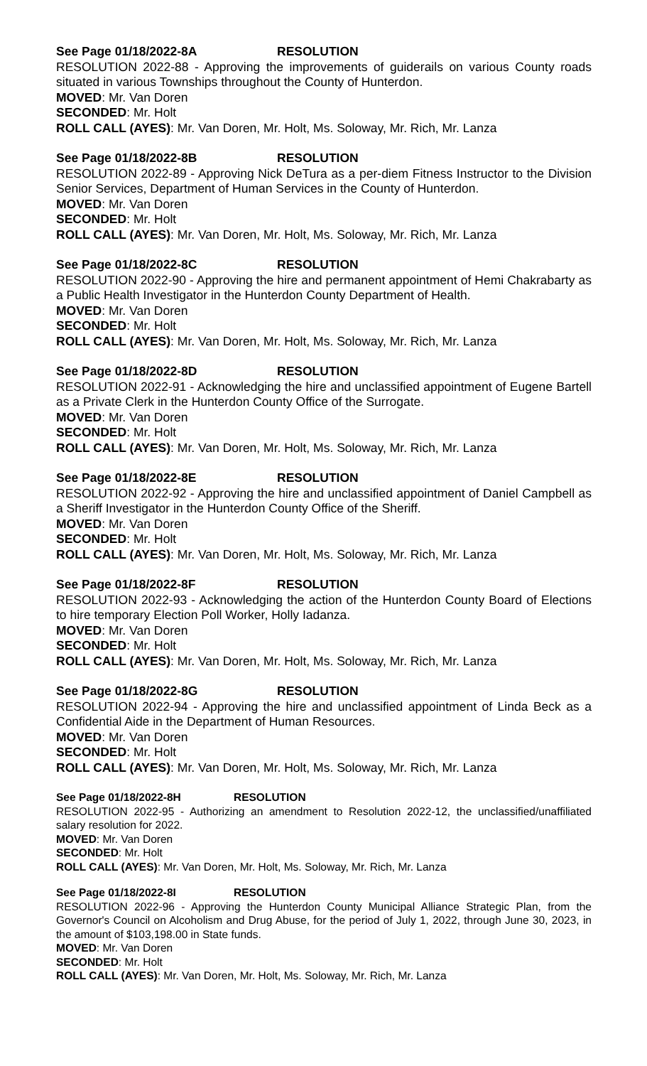See Page 01/18/2022-8A RESOLUTION
RESOLUTION 2022-88 - Approving the improvements of guiderails on various County roads situated in various Townships throughout the County of Hunterdon.
MOVED: Mr. Van Doren
SECONDED: Mr. Holt
ROLL CALL (AYES): Mr. Van Doren, Mr. Holt, Ms. Soloway, Mr. Rich, Mr. Lanza
See Page 01/18/2022-8B RESOLUTION
RESOLUTION 2022-89 - Approving Nick DeTura as a per-diem Fitness Instructor to the Division Senior Services, Department of Human Services in the County of Hunterdon.
MOVED: Mr. Van Doren
SECONDED: Mr. Holt
ROLL CALL (AYES): Mr. Van Doren, Mr. Holt, Ms. Soloway, Mr. Rich, Mr. Lanza
See Page 01/18/2022-8C RESOLUTION
RESOLUTION 2022-90 - Approving the hire and permanent appointment of Hemi Chakrabarty as a Public Health Investigator in the Hunterdon County Department of Health.
MOVED: Mr. Van Doren
SECONDED: Mr. Holt
ROLL CALL (AYES): Mr. Van Doren, Mr. Holt, Ms. Soloway, Mr. Rich, Mr. Lanza
See Page 01/18/2022-8D RESOLUTION
RESOLUTION 2022-91 - Acknowledging the hire and unclassified appointment of Eugene Bartell as a Private Clerk in the Hunterdon County Office of the Surrogate.
MOVED: Mr. Van Doren
SECONDED: Mr. Holt
ROLL CALL (AYES): Mr. Van Doren, Mr. Holt, Ms. Soloway, Mr. Rich, Mr. Lanza
See Page 01/18/2022-8E RESOLUTION
RESOLUTION 2022-92 - Approving the hire and unclassified appointment of Daniel Campbell as a Sheriff Investigator in the Hunterdon County Office of the Sheriff.
MOVED: Mr. Van Doren
SECONDED: Mr. Holt
ROLL CALL (AYES): Mr. Van Doren, Mr. Holt, Ms. Soloway, Mr. Rich, Mr. Lanza
See Page 01/18/2022-8F RESOLUTION
RESOLUTION 2022-93 - Acknowledging the action of the Hunterdon County Board of Elections to hire temporary Election Poll Worker, Holly Iadanza.
MOVED: Mr. Van Doren
SECONDED: Mr. Holt
ROLL CALL (AYES): Mr. Van Doren, Mr. Holt, Ms. Soloway, Mr. Rich, Mr. Lanza
See Page 01/18/2022-8G RESOLUTION
RESOLUTION 2022-94 - Approving the hire and unclassified appointment of Linda Beck as a Confidential Aide in the Department of Human Resources.
MOVED: Mr. Van Doren
SECONDED: Mr. Holt
ROLL CALL (AYES): Mr. Van Doren, Mr. Holt, Ms. Soloway, Mr. Rich, Mr. Lanza
See Page 01/18/2022-8H RESOLUTION
RESOLUTION 2022-95 - Authorizing an amendment to Resolution 2022-12, the unclassified/unaffiliated salary resolution for 2022.
MOVED: Mr. Van Doren
SECONDED: Mr. Holt
ROLL CALL (AYES): Mr. Van Doren, Mr. Holt, Ms. Soloway, Mr. Rich, Mr. Lanza
See Page 01/18/2022-8I RESOLUTION
RESOLUTION 2022-96 - Approving the Hunterdon County Municipal Alliance Strategic Plan, from the Governor's Council on Alcoholism and Drug Abuse, for the period of July 1, 2022, through June 30, 2023, in the amount of $103,198.00 in State funds.
MOVED: Mr. Van Doren
SECONDED: Mr. Holt
ROLL CALL (AYES): Mr. Van Doren, Mr. Holt, Ms. Soloway, Mr. Rich, Mr. Lanza